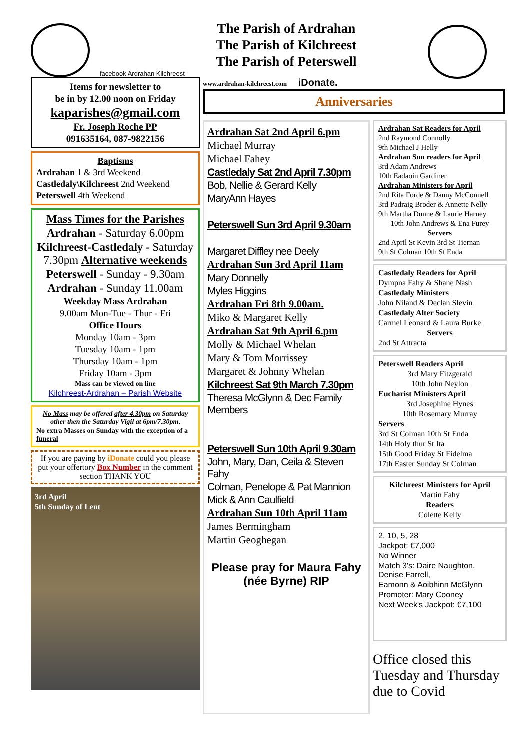facebook Ardrahan Kilchreest
Items for newsletter to
be in by 12.00 noon on Friday
kaparishes@gmail.com
Fr. Joseph Roche PP
091635164, 087-9822156
Baptisms
Ardrahan 1 & 3rd Weekend
Castledaly\Kilchreest 2nd Weekend
Peterswell 4th Weekend
Mass Times for the Parishes
Ardrahan - Saturday 6.00pm
Kilchreest-Castledaly - Saturday 7.30pm Alternative weekends
Peterswell - Sunday - 9.30am
Ardrahan - Sunday 11.00am
Weekday Mass Ardrahan
9.00am Mon-Tue - Thur - Fri
Office Hours
Monday 10am - 3pm
Tuesday 10am - 1pm
Thursday 10am - 1pm
Friday 10am - 3pm
Mass can be viewed on line
Kilchreest-Ardrahan – Parish Website
No Mass may be offered after 4.30pm on Saturday other then the Saturday Vigil at 6pm/7.30pm.
No extra Masses on Sunday with the exception of a funeral
If you are paying by iDonate could you please put your offertory Box Number in the comment section THANK YOU
3rd April
5th Sunday of Lent
The Parish of Ardrahan
The Parish of Kilchreest
The Parish of Peterswell
www.ardrahan-kilchreest.com iDonate.
Anniversaries
Ardrahan Sat 2nd April 6.pm
Michael Murray
Michael Fahey
Castledaly Sat 2nd April 7.30pm
Bob, Nellie & Gerard Kelly
MaryAnn Hayes
Peterswell Sun 3rd April 9.30am
Margaret Diffley nee Deely
Ardrahan Sun 3rd April 11am
Mary Donnelly
Myles Higgins
Ardrahan Fri 8th 9.00am.
Miko & Margaret Kelly
Ardrahan Sat 9th April 6.pm
Molly & Michael Whelan
Mary & Tom Morrissey
Margaret & Johnny Whelan
Kilchreest Sat 9th March 7.30pm
Theresa McGlynn & Dec Family Members
Peterswell Sun 10th April 9.30am
John, Mary, Dan, Ceila & Steven Fahy
Colman, Penelope & Pat Mannion
Mick & Ann Caulfield
Ardrahan Sun 10th April 11am
James Bermingham
Martin Geoghegan
Please pray for Maura Fahy (née Byrne) RIP
Ardrahan Sat Readers for April
2nd Raymond Connolly
9th Michael J Helly
Ardrahan Sun readers for April
3rd Adam Andrews
10th Eadaoin Gardiner
Ardrahan Ministers for April
2nd Rita Forde & Danny McConnell
3rd Padraig Broder & Annette Nelly
9th Martha Dunne & Laurie Harney
10th John Andrews & Ena Furey
Servers
2nd April St Kevin 3rd St Tiernan
9th St Colman 10th St Enda
Castledaly Readers for April
Dympna Fahy & Shane Nash
Castledaly Ministers
John Niland & Declan Slevin
Castledaly Alter Society
Carmel Leonard & Laura Burke
Servers
2nd St Attracta
Peterswell Readers April
3rd Mary Fitzgerald
10th John Neylon
Eucharist Ministers April
3rd Josephine Hynes
10th Rosemary Murray
Servers
3rd St Colman 10th St Enda
14th Holy thur St Ita
15th Good Friday St Fidelma
17th Easter Sunday St Colman
Kilchreest Ministers for April
Martin Fahy
Readers
Colette Kelly
2, 10, 5, 28
Jackpot: €7,000
No Winner
Match 3's: Daire Naughton, Denise Farrell,
Eamonn & Aoibhinn McGlynn
Promoter: Mary Cooney
Next Week's Jackpot: €7,100
Office closed this Tuesday and Thursday due to Covid